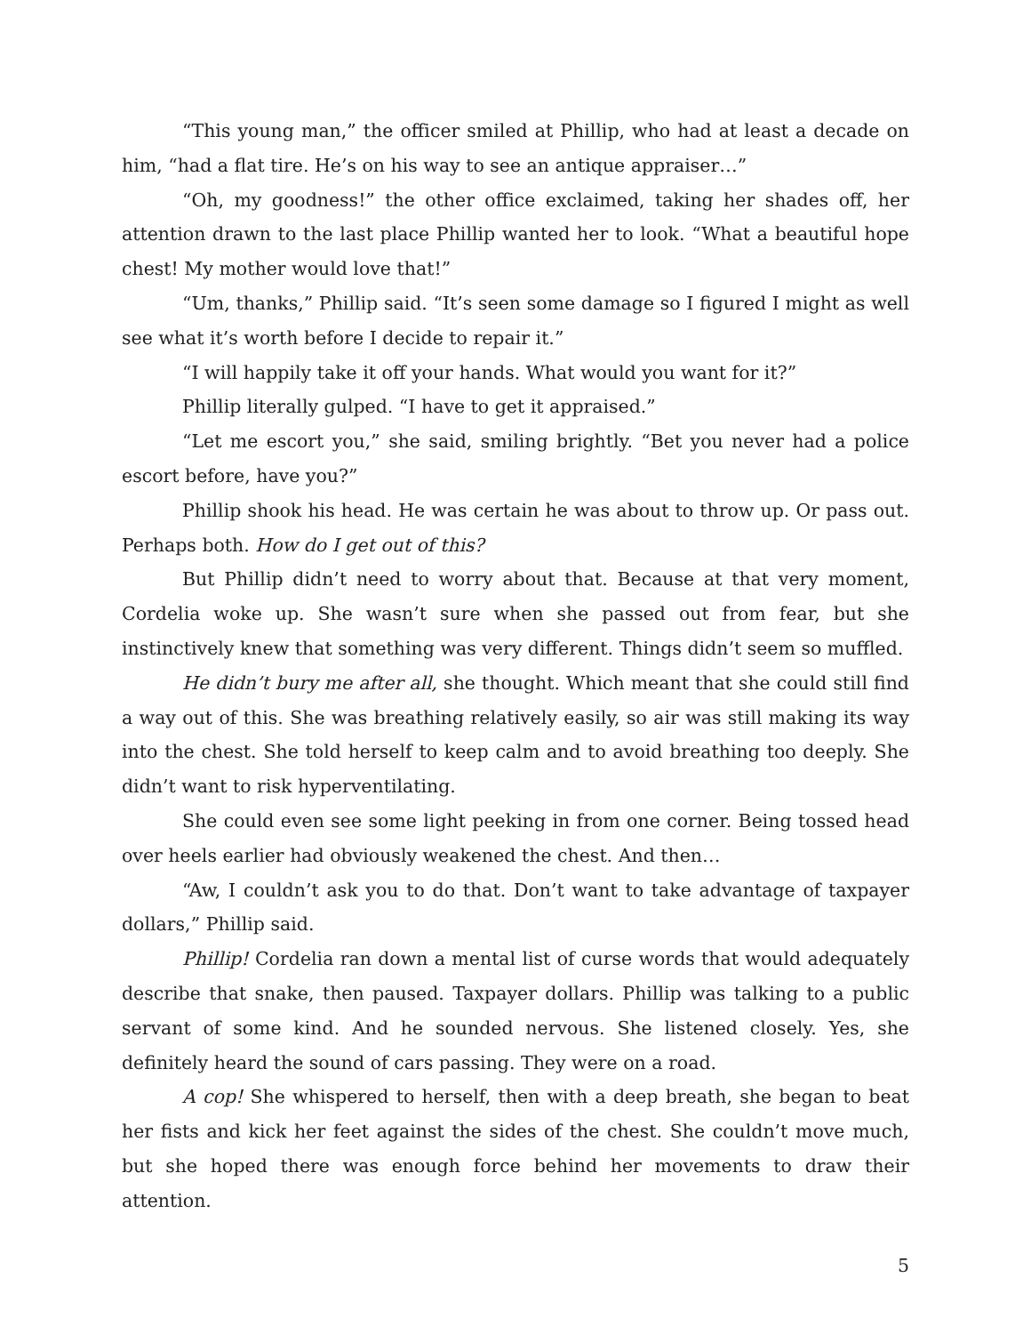“This young man,” the officer smiled at Phillip, who had at least a decade on him, “had a flat tire. He’s on his way to see an antique appraiser…”
“Oh, my goodness!” the other office exclaimed, taking her shades off, her attention drawn to the last place Phillip wanted her to look. “What a beautiful hope chest! My mother would love that!”
“Um, thanks,” Phillip said. “It’s seen some damage so I figured I might as well see what it’s worth before I decide to repair it.”
“I will happily take it off your hands. What would you want for it?”
Phillip literally gulped. “I have to get it appraised.”
“Let me escort you,” she said, smiling brightly. “Bet you never had a police escort before, have you?”
Phillip shook his head. He was certain he was about to throw up. Or pass out. Perhaps both. How do I get out of this?
But Phillip didn’t need to worry about that. Because at that very moment, Cordelia woke up. She wasn’t sure when she passed out from fear, but she instinctively knew that something was very different. Things didn’t seem so muffled.
He didn’t bury me after all, she thought. Which meant that she could still find a way out of this. She was breathing relatively easily, so air was still making its way into the chest. She told herself to keep calm and to avoid breathing too deeply. She didn’t want to risk hyperventilating.
She could even see some light peeking in from one corner. Being tossed head over heels earlier had obviously weakened the chest. And then…
“Aw, I couldn’t ask you to do that. Don’t want to take advantage of taxpayer dollars,” Phillip said.
Phillip! Cordelia ran down a mental list of curse words that would adequately describe that snake, then paused. Taxpayer dollars. Phillip was talking to a public servant of some kind. And he sounded nervous. She listened closely. Yes, she definitely heard the sound of cars passing. They were on a road.
A cop! She whispered to herself, then with a deep breath, she began to beat her fists and kick her feet against the sides of the chest. She couldn’t move much, but she hoped there was enough force behind her movements to draw their attention.
5